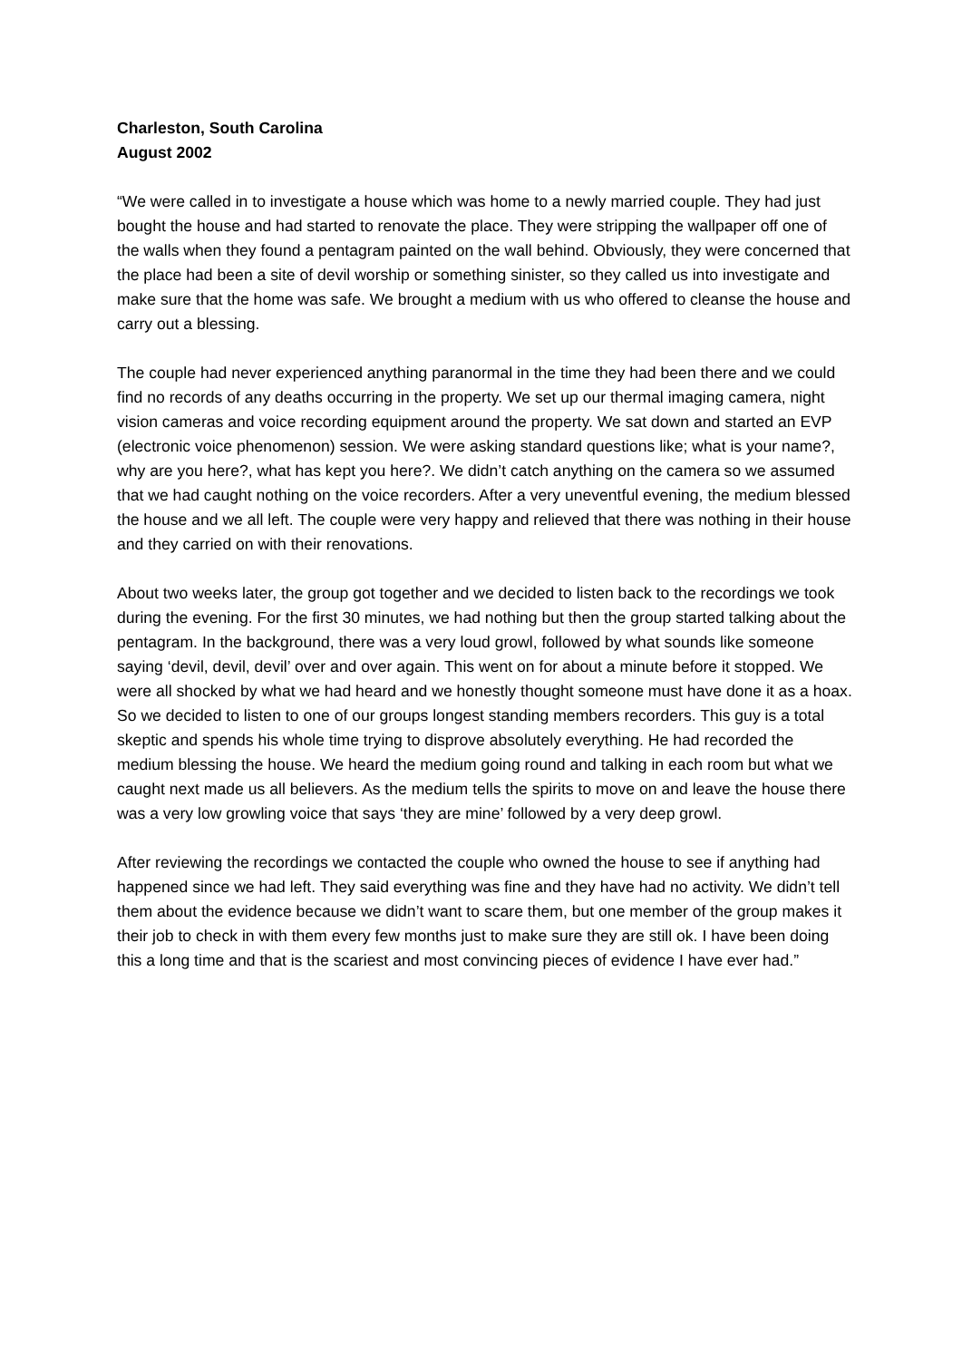Charleston, South Carolina
August 2002
“We were called in to investigate a house which was home to a newly married couple. They had just bought the house and had started to renovate the place. They were stripping the wallpaper off one of the walls when they found a pentagram painted on the wall behind. Obviously, they were concerned that the place had been a site of devil worship or something sinister, so they called us into investigate and make sure that the home was safe. We brought a medium with us who offered to cleanse the house and carry out a blessing.
The couple had never experienced anything paranormal in the time they had been there and we could find no records of any deaths occurring in the property. We set up our thermal imaging camera, night vision cameras and voice recording equipment around the property. We sat down and started an EVP (electronic voice phenomenon) session. We were asking standard questions like; what is your name?, why are you here?, what has kept you here?. We didn’t catch anything on the camera so we assumed that we had caught nothing on the voice recorders. After a very uneventful evening, the medium blessed the house and we all left. The couple were very happy and relieved that there was nothing in their house and they carried on with their renovations.
About two weeks later, the group got together and we decided to listen back to the recordings we took during the evening. For the first 30 minutes, we had nothing but then the group started talking about the pentagram. In the background, there was a very loud growl, followed by what sounds like someone saying ‘devil, devil, devil’ over and over again. This went on for about a minute before it stopped. We were all shocked by what we had heard and we honestly thought someone must have done it as a hoax. So we decided to listen to one of our groups longest standing members recorders. This guy is a total skeptic and spends his whole time trying to disprove absolutely everything. He had recorded the medium blessing the house. We heard the medium going round and talking in each room but what we caught next made us all believers. As the medium tells the spirits to move on and leave the house there was a very low growling voice that says ‘they are mine’ followed by a very deep growl.
After reviewing the recordings we contacted the couple who owned the house to see if anything had happened since we had left. They said everything was fine and they have had no activity. We didn’t tell them about the evidence because we didn’t want to scare them, but one member of the group makes it their job to check in with them every few months just to make sure they are still ok. I have been doing this a long time and that is the scariest and most convincing pieces of evidence I have ever had.”